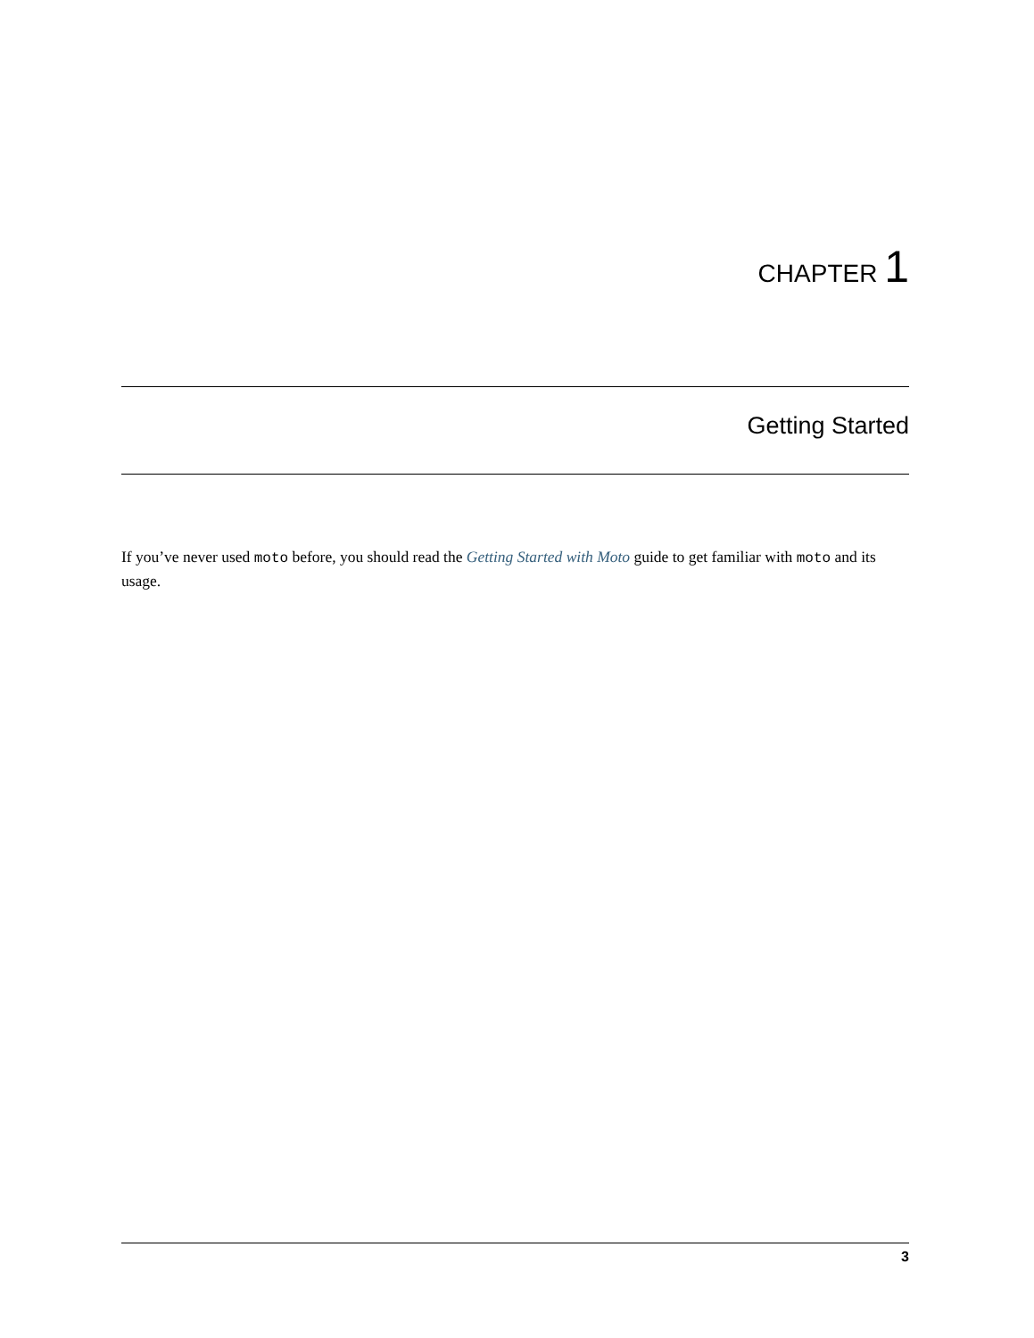CHAPTER 1
Getting Started
If you’ve never used moto before, you should read the Getting Started with Moto guide to get familiar with moto and its usage.
3